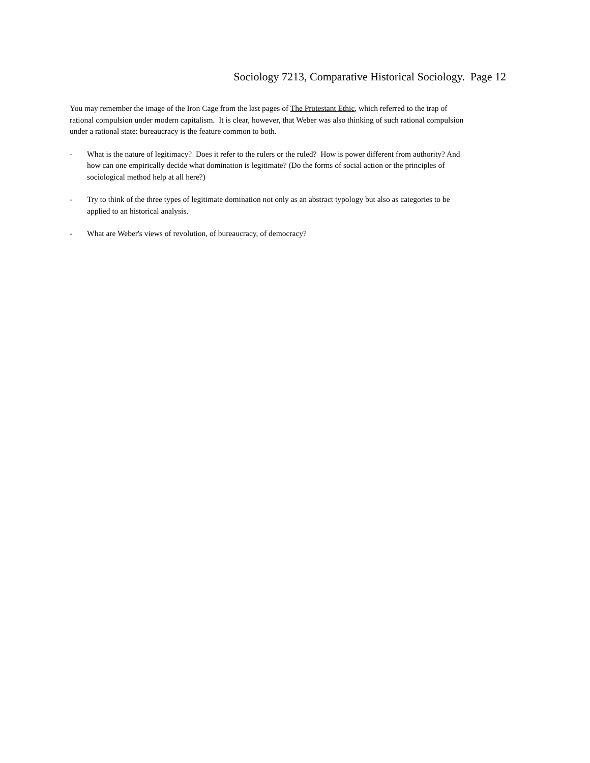Sociology 7213, Comparative Historical Sociology. Page 12
You may remember the image of the Iron Cage from the last pages of The Protestant Ethic, which referred to the trap of rational compulsion under modern capitalism. It is clear, however, that Weber was also thinking of such rational compulsion under a rational state: bureaucracy is the feature common to both.
- What is the nature of legitimacy? Does it refer to the rulers or the ruled? How is power different from authority? And how can one empirically decide what domination is legitimate? (Do the forms of social action or the principles of sociological method help at all here?)
- Try to think of the three types of legitimate domination not only as an abstract typology but also as categories to be applied to an historical analysis.
- What are Weber's views of revolution, of bureaucracy, of democracy?